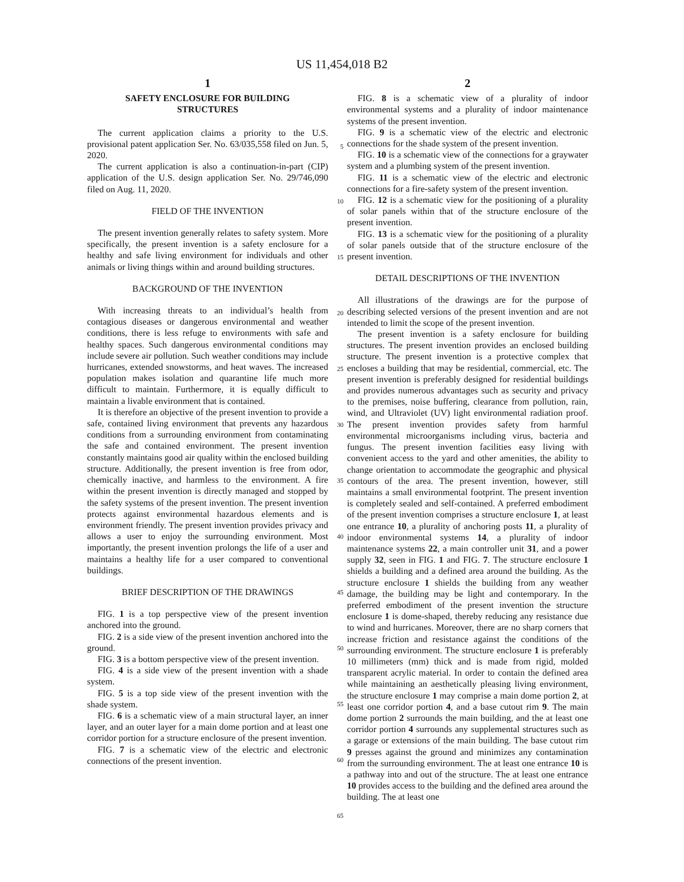US 11,454,018 B2
1
SAFETY ENCLOSURE FOR BUILDING
STRUCTURES
The current application claims a priority to the U.S. provisional patent application Ser. No. 63/035,558 filed on Jun. 5, 2020.
The current application is also a continuation-in-part (CIP) application of the U.S. design application Ser. No. 29/746,090 filed on Aug. 11, 2020.
FIELD OF THE INVENTION
The present invention generally relates to safety system. More specifically, the present invention is a safety enclosure for a healthy and safe living environment for individuals and other animals or living things within and around building structures.
BACKGROUND OF THE INVENTION
With increasing threats to an individual’s health from contagious diseases or dangerous environmental and weather conditions, there is less refuge to environments with safe and healthy spaces. Such dangerous environmental conditions may include severe air pollution. Such weather conditions may include hurricanes, extended snowstorms, and heat waves. The increased population makes isolation and quarantine life much more difficult to maintain. Furthermore, it is equally difficult to maintain a livable environment that is contained.
It is therefore an objective of the present invention to provide a safe, contained living environment that prevents any hazardous conditions from a surrounding environment from contaminating the safe and contained environment. The present invention constantly maintains good air quality within the enclosed building structure. Additionally, the present invention is free from odor, chemically inactive, and harmless to the environment. A fire within the present invention is directly managed and stopped by the safety systems of the present invention. The present invention protects against environmental hazardous elements and is environment friendly. The present invention provides privacy and allows a user to enjoy the surrounding environment. Most importantly, the present invention prolongs the life of a user and maintains a healthy life for a user compared to conventional buildings.
BRIEF DESCRIPTION OF THE DRAWINGS
FIG. 1 is a top perspective view of the present invention anchored into the ground.
FIG. 2 is a side view of the present invention anchored into the ground.
FIG. 3 is a bottom perspective view of the present invention.
FIG. 4 is a side view of the present invention with a shade system.
FIG. 5 is a top side view of the present invention with the shade system.
FIG. 6 is a schematic view of a main structural layer, an inner layer, and an outer layer for a main dome portion and at least one corridor portion for a structure enclosure of the present invention.
FIG. 7 is a schematic view of the electric and electronic connections of the present invention.
5
10
15
20
25
30
35
40
45
50
55
60
65
2
FIG. 8 is a schematic view of a plurality of indoor environmental systems and a plurality of indoor maintenance systems of the present invention.
FIG. 9 is a schematic view of the electric and electronic connections for the shade system of the present invention.
FIG. 10 is a schematic view of the connections for a graywater system and a plumbing system of the present invention.
FIG. 11 is a schematic view of the electric and electronic connections for a fire-safety system of the present invention.
FIG. 12 is a schematic view for the positioning of a plurality of solar panels within that of the structure enclosure of the present invention.
FIG. 13 is a schematic view for the positioning of a plurality of solar panels outside that of the structure enclosure of the present invention.
DETAIL DESCRIPTIONS OF THE INVENTION
All illustrations of the drawings are for the purpose of describing selected versions of the present invention and are not intended to limit the scope of the present invention.
The present invention is a safety enclosure for building structures. The present invention provides an enclosed building structure. The present invention is a protective complex that encloses a building that may be residential, commercial, etc. The present invention is preferably designed for residential buildings and provides numerous advantages such as security and privacy to the premises, noise buffering, clearance from pollution, rain, wind, and Ultraviolet (UV) light environmental radiation proof. The present invention provides safety from harmful environmental microorganisms including virus, bacteria and fungus. The present invention facilities easy living with convenient access to the yard and other amenities, the ability to change orientation to accommodate the geographic and physical contours of the area. The present invention, however, still maintains a small environmental footprint. The present invention is completely sealed and self-contained. A preferred embodiment of the present invention comprises a structure enclosure 1, at least one entrance 10, a plurality of anchoring posts 11, a plurality of indoor environmental systems 14, a plurality of indoor maintenance systems 22, a main controller unit 31, and a power supply 32, seen in FIG. 1 and FIG. 7. The structure enclosure 1 shields a building and a defined area around the building. As the structure enclosure 1 shields the building from any weather damage, the building may be light and contemporary. In the preferred embodiment of the present invention the structure enclosure 1 is dome-shaped, thereby reducing any resistance due to wind and hurricanes. Moreover, there are no sharp corners that increase friction and resistance against the conditions of the surrounding environment. The structure enclosure 1 is preferably 10 millimeters (mm) thick and is made from rigid, molded transparent acrylic material. In order to contain the defined area while maintaining an aesthetically pleasing living environment, the structure enclosure 1 may comprise a main dome portion 2, at least one corridor portion 4, and a base cutout rim 9. The main dome portion 2 surrounds the main building, and the at least one corridor portion 4 surrounds any supplemental structures such as a garage or extensions of the main building. The base cutout rim 9 presses against the ground and minimizes any contamination from the surrounding environment. The at least one entrance 10 is a pathway into and out of the structure. The at least one entrance 10 provides access to the building and the defined area around the building. The at least one